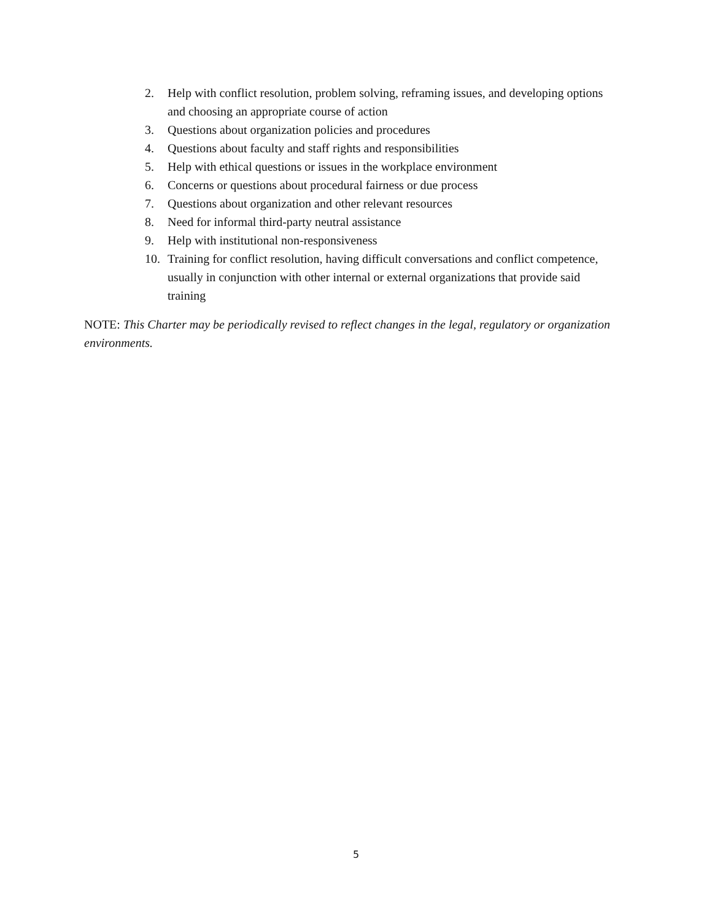2. Help with conflict resolution, problem solving, reframing issues, and developing options and choosing an appropriate course of action
3. Questions about organization policies and procedures
4. Questions about faculty and staff rights and responsibilities
5. Help with ethical questions or issues in the workplace environment
6. Concerns or questions about procedural fairness or due process
7. Questions about organization and other relevant resources
8. Need for informal third-party neutral assistance
9. Help with institutional non-responsiveness
10. Training for conflict resolution, having difficult conversations and conflict competence, usually in conjunction with other internal or external organizations that provide said training
NOTE: This Charter may be periodically revised to reflect changes in the legal, regulatory or organization environments.
5